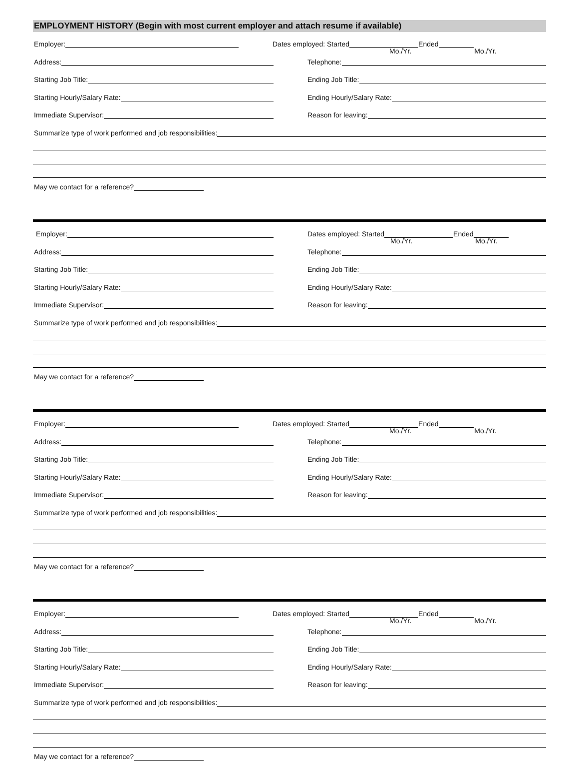EMPLOYMENT HISTORY (Begin with most current employer and attach resume if available)
Employer: Dates employed: Started Ended
Mo./Yr. Mo./Yr.
Address: Telephone:
Starting Job Title: Ending Job Title:
Starting Hourly/Salary Rate: Ending Hourly/Salary Rate:
Immediate Supervisor: Reason for leaving:
Summarize type of work performed and job responsibilities:
May we contact for a reference?
Employer: Dates employed: Started Ended
Mo./Yr. Mo./Yr.
Address: Telephone:
Starting Job Title: Ending Job Title:
Starting Hourly/Salary Rate: Ending Hourly/Salary Rate:
Immediate Supervisor: Reason for leaving:
Summarize type of work performed and job responsibilities:
May we contact for a reference?
Employer: Dates employed: Started Ended
Mo./Yr. Mo./Yr.
Address: Telephone:
Starting Job Title: Ending Job Title:
Starting Hourly/Salary Rate: Ending Hourly/Salary Rate:
Immediate Supervisor: Reason for leaving:
Summarize type of work performed and job responsibilities:
May we contact for a reference?
Employer: Dates employed: Started Ended
Mo./Yr. Mo./Yr.
Address: Telephone:
Starting Job Title: Ending Job Title:
Starting Hourly/Salary Rate: Ending Hourly/Salary Rate:
Immediate Supervisor: Reason for leaving:
Summarize type of work performed and job responsibilities:
May we contact for a reference?